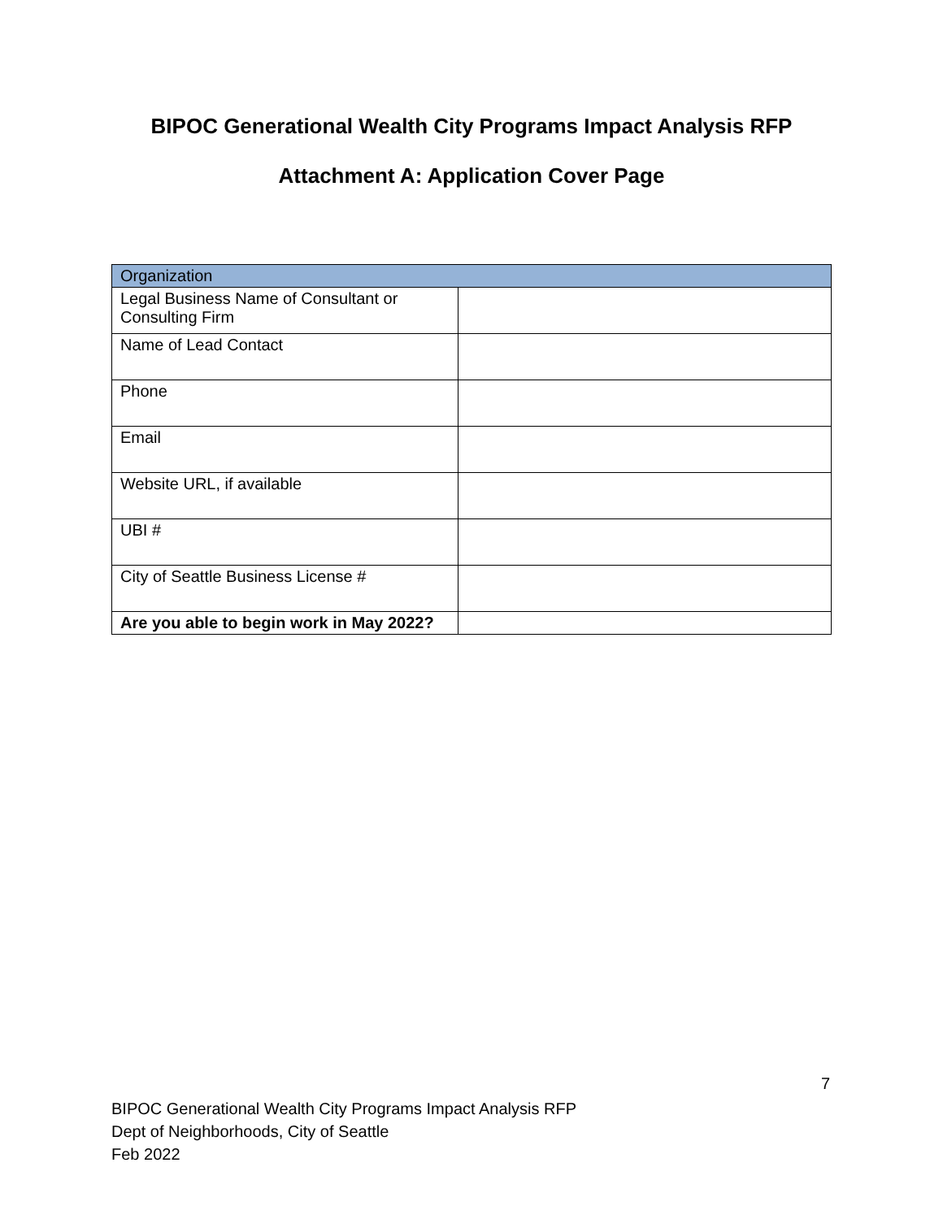BIPOC Generational Wealth City Programs Impact Analysis RFP
Attachment A: Application Cover Page
| Organization | |
| --- | --- |
| Legal Business Name of Consultant or Consulting Firm | |
| Name of Lead Contact | |
| Phone | |
| Email | |
| Website URL, if available | |
| UBI # | |
| City of Seattle Business License # | |
| Are you able to begin work in May 2022? | |
7
BIPOC Generational Wealth City Programs Impact Analysis RFP
Dept of Neighborhoods, City of Seattle
Feb 2022